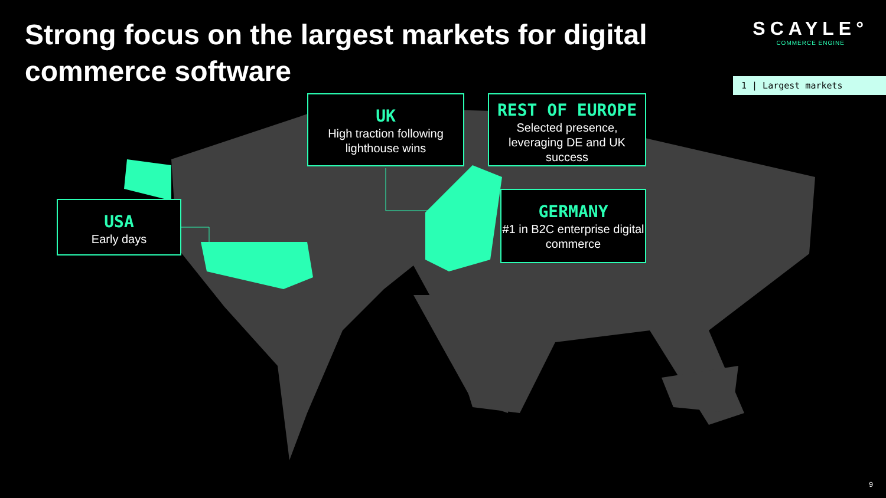Strong focus on the largest markets for digital commerce software
SCAYLE°
COMMERCE ENGINE
1 | Largest markets
UK
High traction following lighthouse wins
REST OF EUROPE
Selected presence, leveraging DE and UK success
USA
Early days
GERMANY
#1 in B2C enterprise digital commerce
9